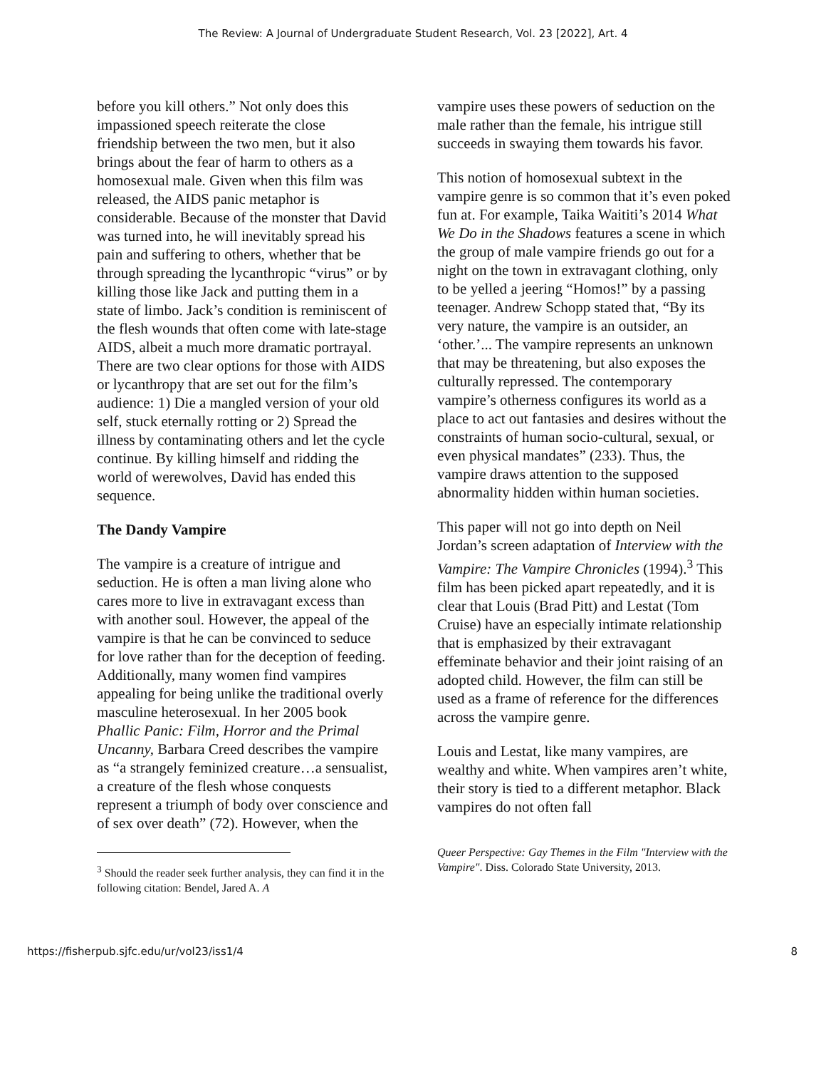The Review: A Journal of Undergraduate Student Research, Vol. 23 [2022], Art. 4
before you kill others.” Not only does this impassioned speech reiterate the close friendship between the two men, but it also brings about the fear of harm to others as a homosexual male. Given when this film was released, the AIDS panic metaphor is considerable. Because of the monster that David was turned into, he will inevitably spread his pain and suffering to others, whether that be through spreading the lycanthropic “virus” or by killing those like Jack and putting them in a state of limbo. Jack’s condition is reminiscent of the flesh wounds that often come with late-stage AIDS, albeit a much more dramatic portrayal. There are two clear options for those with AIDS or lycanthropy that are set out for the film’s audience: 1) Die a mangled version of your old self, stuck eternally rotting or 2) Spread the illness by contaminating others and let the cycle continue. By killing himself and ridding the world of werewolves, David has ended this sequence.
The Dandy Vampire
The vampire is a creature of intrigue and seduction. He is often a man living alone who cares more to live in extravagant excess than with another soul. However, the appeal of the vampire is that he can be convinced to seduce for love rather than for the deception of feeding. Additionally, many women find vampires appealing for being unlike the traditional overly masculine heterosexual. In her 2005 book Phallic Panic: Film, Horror and the Primal Uncanny, Barbara Creed describes the vampire as “a strangely feminized creature…a sensualist, a creature of the flesh whose conquests represent a triumph of body over conscience and of sex over death” (72). However, when the
<sup>3</sup> Should the reader seek further analysis, they can find it in the following citation: Bendel, Jared A. A
vampire uses these powers of seduction on the male rather than the female, his intrigue still succeeds in swaying them towards his favor.
This notion of homosexual subtext in the vampire genre is so common that it’s even poked fun at. For example, Taika Waititi’s 2014 What We Do in the Shadows features a scene in which the group of male vampire friends go out for a night on the town in extravagant clothing, only to be yelled a jeering “Homos!” by a passing teenager. Andrew Schopp stated that, “By its very nature, the vampire is an outsider, an ‘other.’... The vampire represents an unknown that may be threatening, but also exposes the culturally repressed. The contemporary vampire’s otherness configures its world as a place to act out fantasies and desires without the constraints of human socio-cultural, sexual, or even physical mandates” (233). Thus, the vampire draws attention to the supposed abnormality hidden within human societies.
This paper will not go into depth on Neil Jordan’s screen adaptation of Interview with the Vampire: The Vampire Chronicles (1994).<sup>3</sup> This film has been picked apart repeatedly, and it is clear that Louis (Brad Pitt) and Lestat (Tom Cruise) have an especially intimate relationship that is emphasized by their extravagant effeminate behavior and their joint raising of an adopted child. However, the film can still be used as a frame of reference for the differences across the vampire genre.
Louis and Lestat, like many vampires, are wealthy and white. When vampires aren’t white, their story is tied to a different metaphor. Black vampires do not often fall
Queer Perspective: Gay Themes in the Film "Interview with the Vampire". Diss. Colorado State University, 2013.
https://fisherpub.sjfc.edu/ur/vol23/iss1/4 8